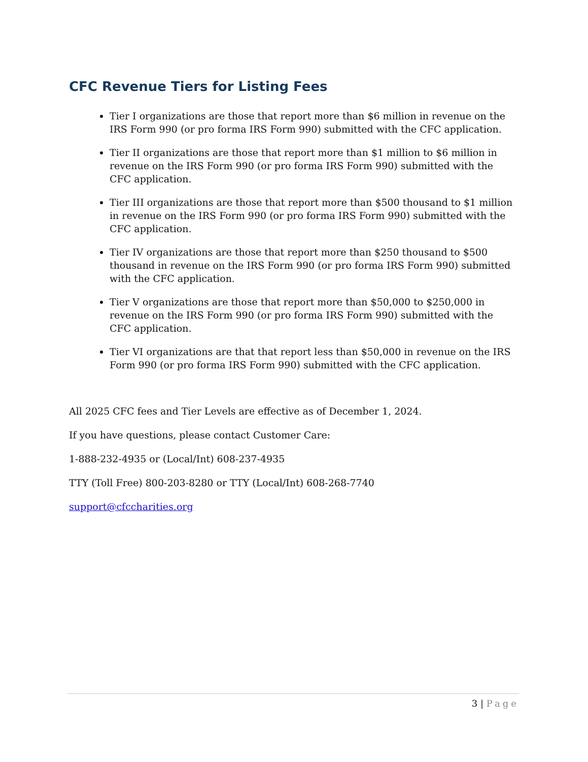CFC Revenue Tiers for Listing Fees
Tier I organizations are those that report more than $6 million in revenue on the IRS Form 990 (or pro forma IRS Form 990) submitted with the CFC application.
Tier II organizations are those that report more than $1 million to $6 million in revenue on the IRS Form 990 (or pro forma IRS Form 990) submitted with the CFC application.
Tier III organizations are those that report more than $500 thousand to $1 million in revenue on the IRS Form 990 (or pro forma IRS Form 990) submitted with the CFC application.
Tier IV organizations are those that report more than $250 thousand to $500 thousand in revenue on the IRS Form 990 (or pro forma IRS Form 990) submitted with the CFC application.
Tier V organizations are those that report more than $50,000 to $250,000 in revenue on the IRS Form 990 (or pro forma IRS Form 990) submitted with the CFC application.
Tier VI organizations are that that report less than $50,000 in revenue on the IRS Form 990 (or pro forma IRS Form 990) submitted with the CFC application.
All 2025 CFC fees and Tier Levels are effective as of December 1, 2024.
If you have questions, please contact Customer Care:
1-888-232-4935 or (Local/Int) 608-237-4935
TTY (Toll Free) 800-203-8280 or TTY (Local/Int) 608-268-7740
support@cfccharities.org
3 | Page